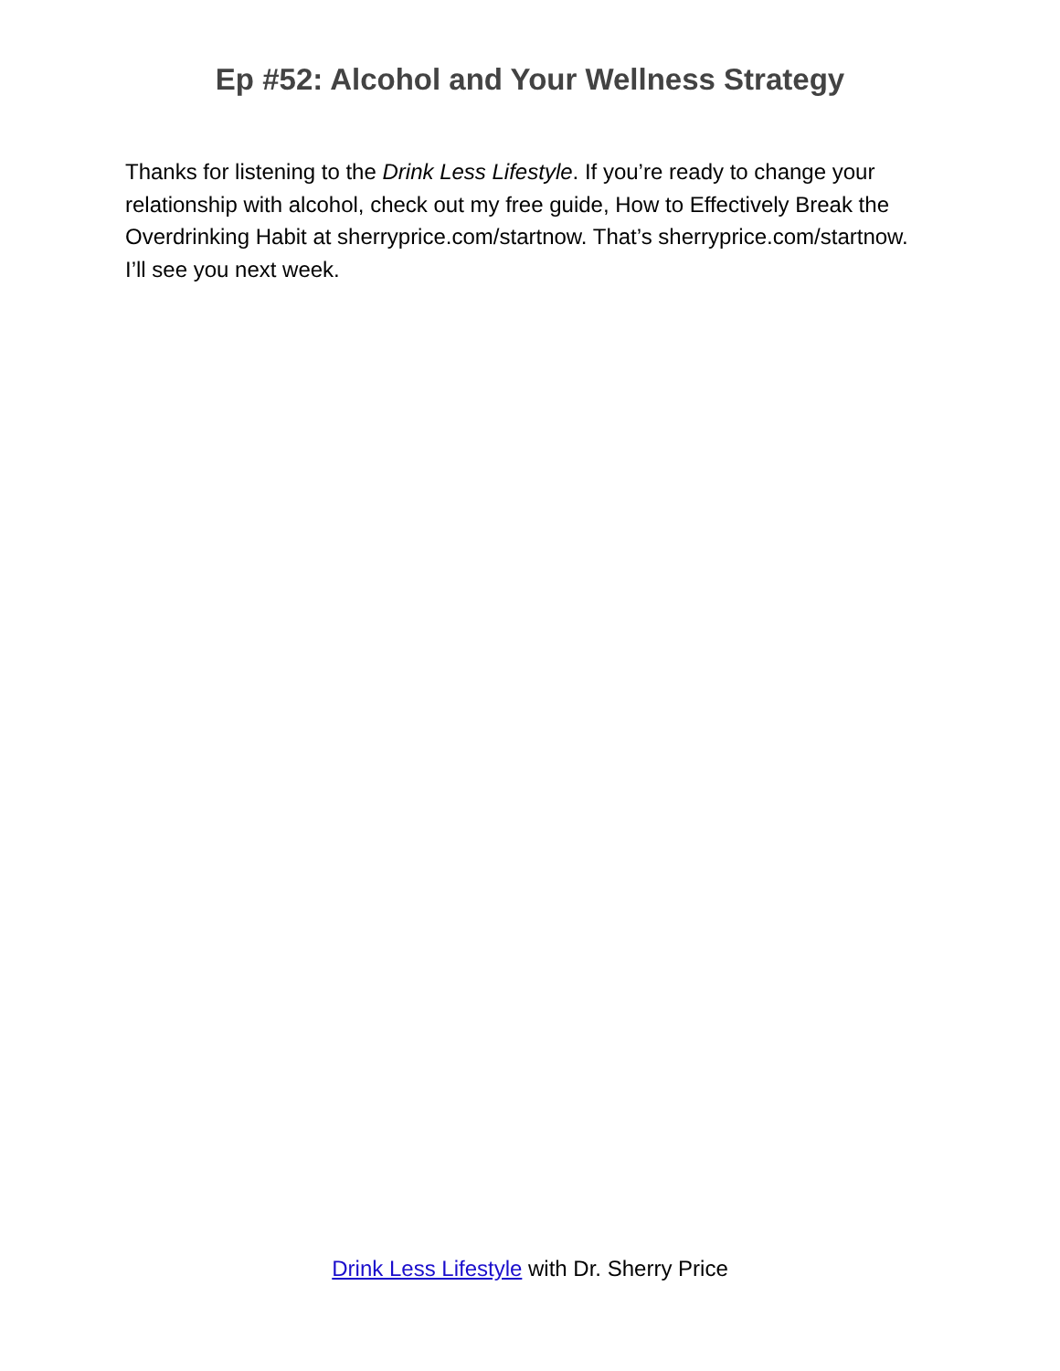Ep #52: Alcohol and Your Wellness Strategy
Thanks for listening to the Drink Less Lifestyle. If you’re ready to change your relationship with alcohol, check out my free guide, How to Effectively Break the Overdrinking Habit at sherryprice.com/startnow. That’s sherryprice.com/startnow. I’ll see you next week.
Drink Less Lifestyle with Dr. Sherry Price